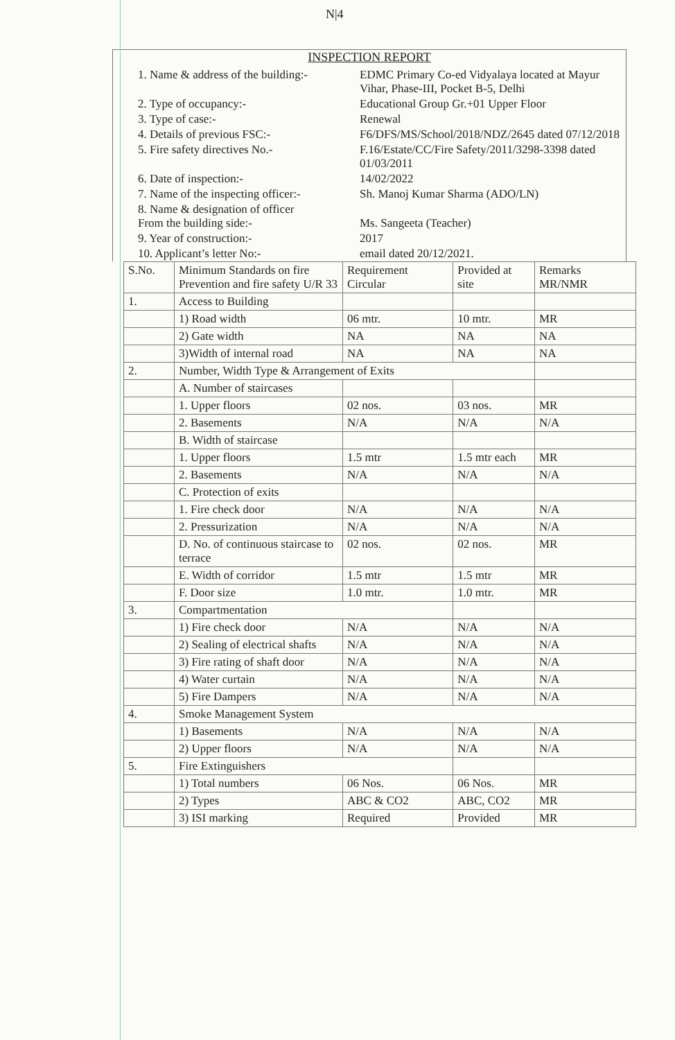N|4
INSPECTION REPORT
1. Name & address of the building:-
EDMC Primary Co-ed Vidyalaya located at Mayur Vihar, Phase-III, Pocket B-5, Delhi
2. Type of occupancy:- Educational Group Gr.+01 Upper Floor
3. Type of case:- Renewal
4. Details of previous FSC:- F6/DFS/MS/School/2018/NDZ/2645 dated 07/12/2018
5. Fire safety directives No.- F.16/Estate/CC/Fire Safety/2011/3298-3398 dated 01/03/2011
6. Date of inspection:- 14/02/2022
7. Name of the inspecting officer:-
Sh. Manoj Kumar Sharma (ADO/LN)
8. Name & designation of officer
From the building side:-
Ms. Sangeeta (Teacher)
9. Year of construction:- 2017
10. Applicant’s letter No:- email dated 20/12/2021.
| S.No. | Minimum Standards on fire Prevention and fire safety U/R 33 | Requirement Circular | Provided at site | Remarks MR/NMR |
| --- | --- | --- | --- | --- |
| 1. | Access to Building | | | |
| | 1) Road width | 06 mtr. | 10 mtr. | MR |
| | 2) Gate width | NA | NA | NA |
| | 3)Width of internal road | NA | NA | NA |
| 2. | Number, Width Type & Arrangement of Exits | | | |
| | A. Number of staircases | | | |
| | 1. Upper floors | 02 nos. | 03 nos. | MR |
| | 2. Basements | N/A | N/A | N/A |
| | B. Width of staircase | | | |
| | 1. Upper floors | 1.5 mtr | 1.5 mtr each | MR |
| | 2. Basements | N/A | N/A | N/A |
| | C. Protection of exits | | | |
| | 1. Fire check door | N/A | N/A | N/A |
| | 2. Pressurization | N/A | N/A | N/A |
| | D. No. of continuous staircase to terrace | 02 nos. | 02 nos. | MR |
| | E. Width of corridor | 1.5 mtr | 1.5 mtr | MR |
| | F. Door size | 1.0 mtr. | 1.0 mtr. | MR |
| 3. | Compartmentation | | | |
| | 1) Fire check door | N/A | N/A | N/A |
| | 2) Sealing of electrical shafts | N/A | N/A | N/A |
| | 3) Fire rating of shaft door | N/A | N/A | N/A |
| | 4) Water curtain | N/A | N/A | N/A |
| | 5) Fire Dampers | N/A | N/A | N/A |
| 4. | Smoke Management System | | | |
| | 1) Basements | N/A | N/A | N/A |
| | 2) Upper floors | N/A | N/A | N/A |
| 5. | Fire Extinguishers | | | |
| | 1) Total numbers | 06 Nos. | 06 Nos. | MR |
| | 2) Types | ABC & CO2 | ABC, CO2 | MR |
| | 3) ISI marking | Required | Provided | MR |